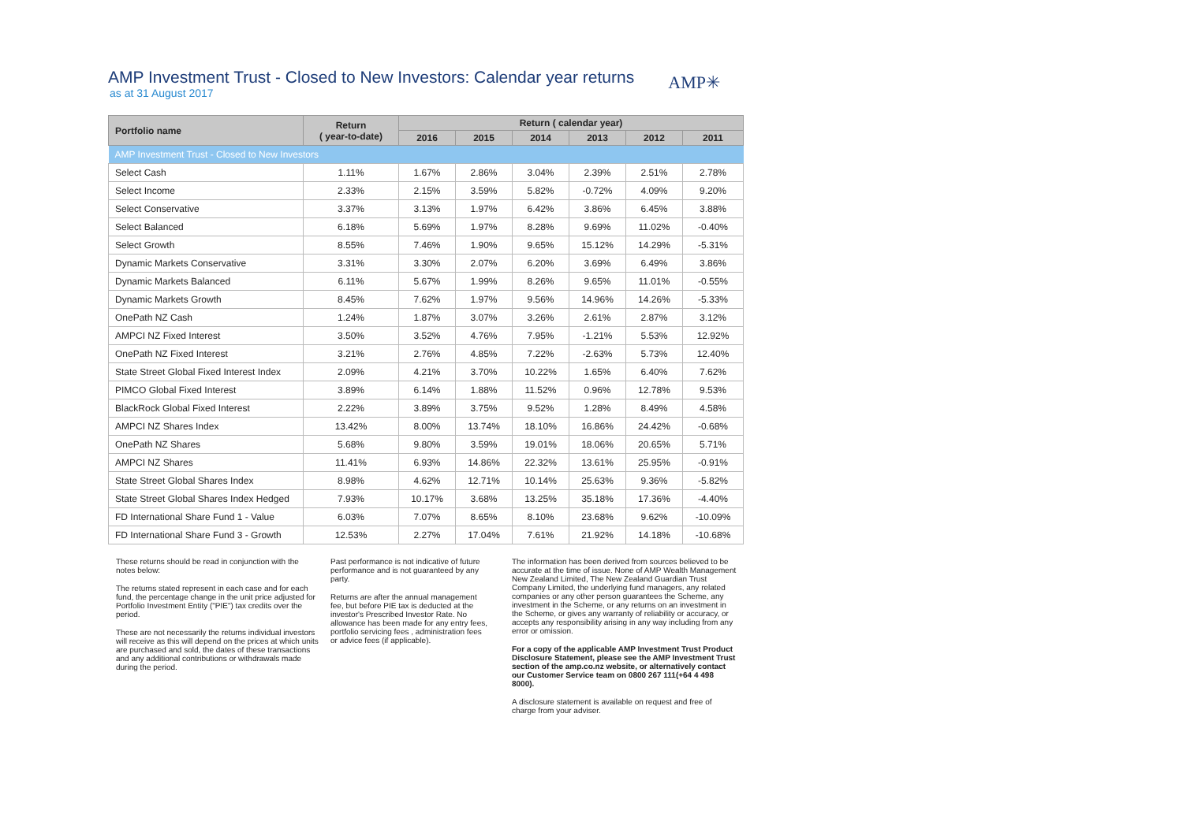AMP Investment Trust - Closed to New Investors: Calendar year returns
AMP✳
as at 31 August 2017
| Portfolio name | Return ( year-to-date) | Return ( calendar year) | | | | | |
| --- | --- | --- | --- | --- | --- | --- | --- |
| | | 2016 | 2015 | 2014 | 2013 | 2012 | 2011 |
| AMP Investment Trust - Closed to New Investors | | | | | | | |
| Select Cash | 1.11% | 1.67% | 2.86% | 3.04% | 2.39% | 2.51% | 2.78% |
| Select Income | 2.33% | 2.15% | 3.59% | 5.82% | -0.72% | 4.09% | 9.20% |
| Select Conservative | 3.37% | 3.13% | 1.97% | 6.42% | 3.86% | 6.45% | 3.88% |
| Select Balanced | 6.18% | 5.69% | 1.97% | 8.28% | 9.69% | 11.02% | -0.40% |
| Select Growth | 8.55% | 7.46% | 1.90% | 9.65% | 15.12% | 14.29% | -5.31% |
| Dynamic Markets Conservative | 3.31% | 3.30% | 2.07% | 6.20% | 3.69% | 6.49% | 3.86% |
| Dynamic Markets Balanced | 6.11% | 5.67% | 1.99% | 8.26% | 9.65% | 11.01% | -0.55% |
| Dynamic Markets Growth | 8.45% | 7.62% | 1.97% | 9.56% | 14.96% | 14.26% | -5.33% |
| OnePath NZ Cash | 1.24% | 1.87% | 3.07% | 3.26% | 2.61% | 2.87% | 3.12% |
| AMPCI NZ Fixed Interest | 3.50% | 3.52% | 4.76% | 7.95% | -1.21% | 5.53% | 12.92% |
| OnePath NZ Fixed Interest | 3.21% | 2.76% | 4.85% | 7.22% | -2.63% | 5.73% | 12.40% |
| State Street Global Fixed Interest Index | 2.09% | 4.21% | 3.70% | 10.22% | 1.65% | 6.40% | 7.62% |
| PIMCO Global Fixed Interest | 3.89% | 6.14% | 1.88% | 11.52% | 0.96% | 12.78% | 9.53% |
| BlackRock Global Fixed Interest | 2.22% | 3.89% | 3.75% | 9.52% | 1.28% | 8.49% | 4.58% |
| AMPCI NZ Shares Index | 13.42% | 8.00% | 13.74% | 18.10% | 16.86% | 24.42% | -0.68% |
| OnePath NZ Shares | 5.68% | 9.80% | 3.59% | 19.01% | 18.06% | 20.65% | 5.71% |
| AMPCI NZ Shares | 11.41% | 6.93% | 14.86% | 22.32% | 13.61% | 25.95% | -0.91% |
| State Street Global Shares Index | 8.98% | 4.62% | 12.71% | 10.14% | 25.63% | 9.36% | -5.82% |
| State Street Global Shares Index Hedged | 7.93% | 10.17% | 3.68% | 13.25% | 35.18% | 17.36% | -4.40% |
| FD International Share Fund 1 - Value | 6.03% | 7.07% | 8.65% | 8.10% | 23.68% | 9.62% | -10.09% |
| FD International Share Fund 3 - Growth | 12.53% | 2.27% | 17.04% | 7.61% | 21.92% | 14.18% | -10.68% |
These returns should be read in conjunction with the notes below:
The returns stated represent in each case and for each fund, the percentage change in the unit price adjusted for Portfolio Investment Entity ("PIE") tax credits over the period.
These are not necessarily the returns individual investors will receive as this will depend on the prices at which units are purchased and sold, the dates of these transactions and any additional contributions or withdrawals made during the period.
Past performance is not indicative of future performance and is not guaranteed by any party.
Returns are after the annual management fee, but before PIE tax is deducted at the investor's Prescribed Investor Rate. No allowance has been made for any entry fees, portfolio servicing fees , administration fees or advice fees (if applicable).
The information has been derived from sources believed to be accurate at the time of issue. None of AMP Wealth Management New Zealand Limited, The New Zealand Guardian Trust Company Limited, the underlying fund managers, any related companies or any other person guarantees the Scheme, any investment in the Scheme, or any returns on an investment in the Scheme, or gives any warranty of reliability or accuracy, or accepts any responsibility arising in any way including from any error or omission.
For a copy of the applicable AMP Investment Trust Product Disclosure Statement, please see the AMP Investment Trust section of the amp.co.nz website, or alternatively contact our Customer Service team on 0800 267 111(+64 4 498 8000).
A disclosure statement is available on request and free of charge from your adviser.